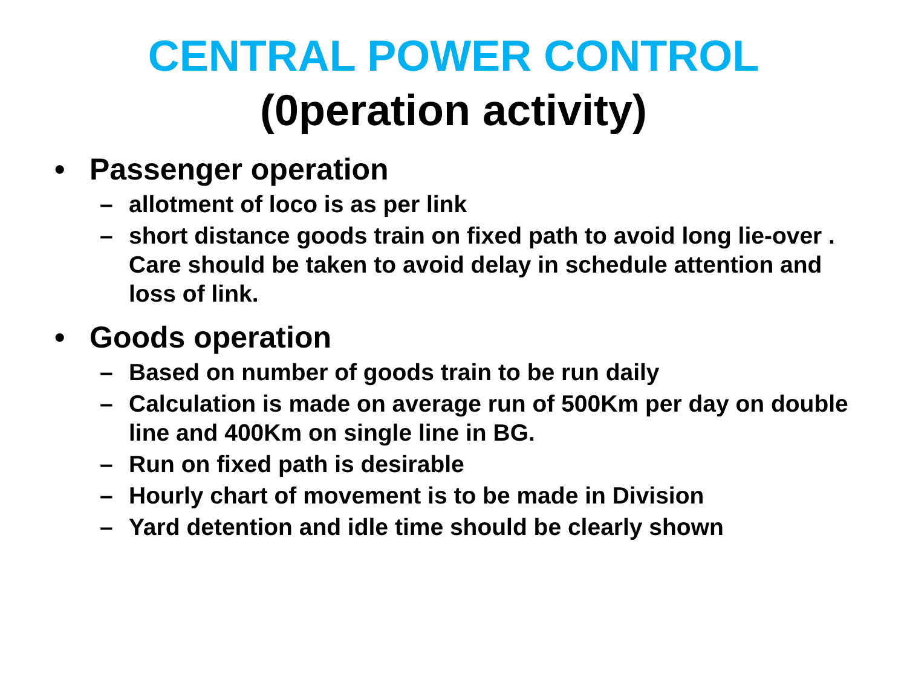CENTRAL POWER CONTROL
(0peration activity)
• Passenger operation
– allotment of loco is as per link
– short distance goods train on fixed path to avoid long lie-over . Care should be taken to avoid delay in schedule attention and loss of link.
• Goods operation
– Based on number of goods train to be run daily
– Calculation is made on average run of 500Km per day on double line and 400Km on single line in BG.
– Run on fixed path is desirable
– Hourly chart of movement is to be made in Division
– Yard detention and idle time should be clearly shown